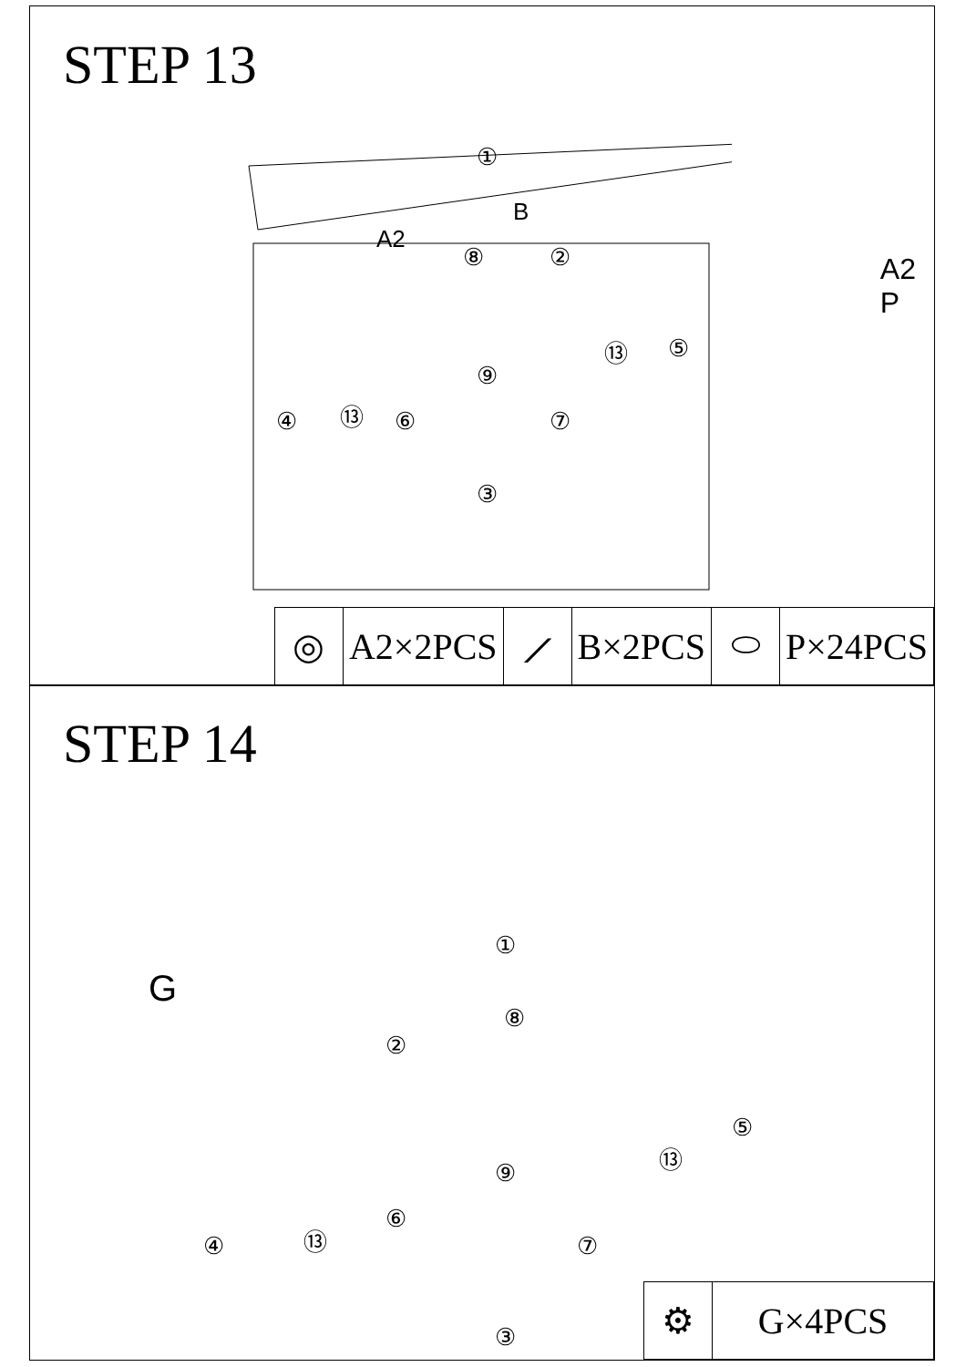STEP 13
①
B
A2
⑧ ②
④ ⑬ ⑥
⑨
⑦
③
⑬ ⑤
A2
P
| ◎ | A2×2PCS | ⟋ | B×2PCS | ⬭ | P×24PCS |
STEP 14
G
①
⑧
②
④ ⑬
⑥
⑨
⑦
③
⑬
⑤
| ⚙ | G×4PCS |